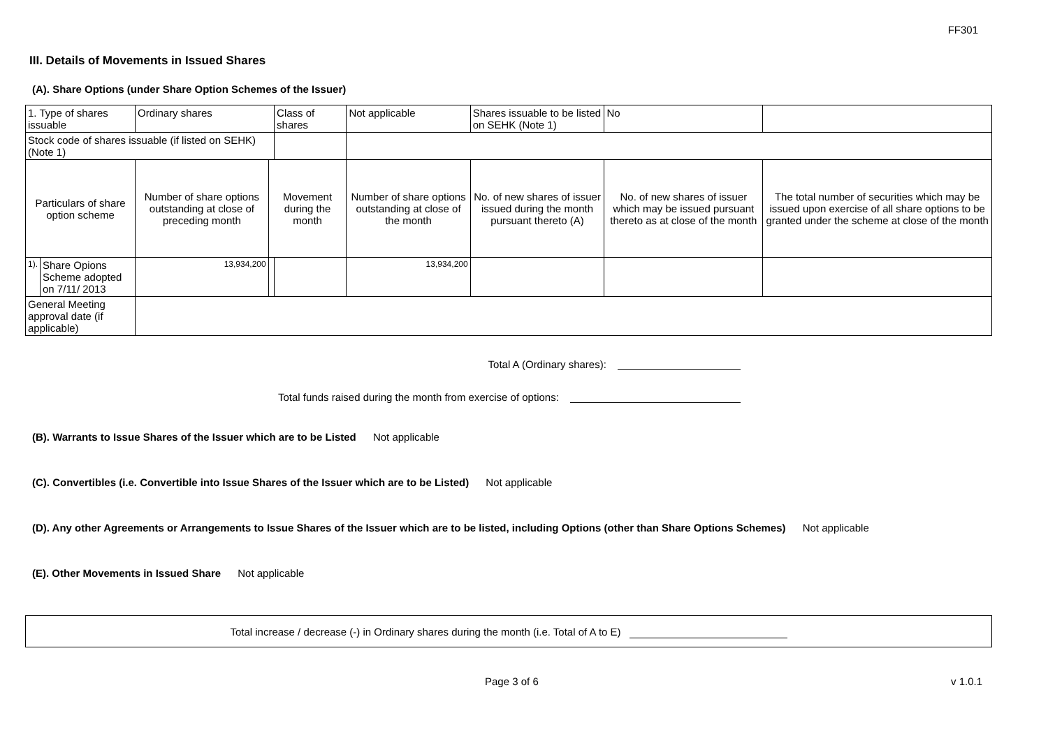FF301
III. Details of Movements in Issued Shares
(A). Share Options (under Share Option Schemes of the Issuer)
| 1. Type of shares issuable | | Ordinary shares | | Class of shares | Not applicable | | Shares issuable to be listed on SEHK (Note 1) | | No | |
| Stock code of shares issuable (if listed on SEHK) (Note 1) | | | | | | | | | | |
| Particulars of share option scheme | | Number of share options outstanding at close of preceding month | Movement during the month | | | Number of share options outstanding at close of the month | No. of new shares of issuer issued during the month pursuant thereto (A) | No. of new shares of issuer which may be issued pursuant thereto as at close of the month | | The total number of securities which may be issued upon exercise of all share options to be granted under the scheme at close of the month |
| 1). | Share Opions Scheme adopted on 7/11/ 2013 | 13,934,200 | | | | 13,934,200 | | | | |
| General Meeting approval date (if applicable) | | | | | | | | | | |
Total A (Ordinary shares):
Total funds raised during the month from exercise of options:
(B). Warrants to Issue Shares of the Issuer which are to be Listed Not applicable
(C). Convertibles (i.e. Convertible into Issue Shares of the Issuer which are to be Listed) Not applicable
(D). Any other Agreements or Arrangements to Issue Shares of the Issuer which are to be listed, including Options (other than Share Options Schemes) Not applicable
(E). Other Movements in Issued Share Not applicable
Total increase / decrease (-) in Ordinary shares during the month (i.e. Total of A to E)
Page 3 of 6 v 1.0.1